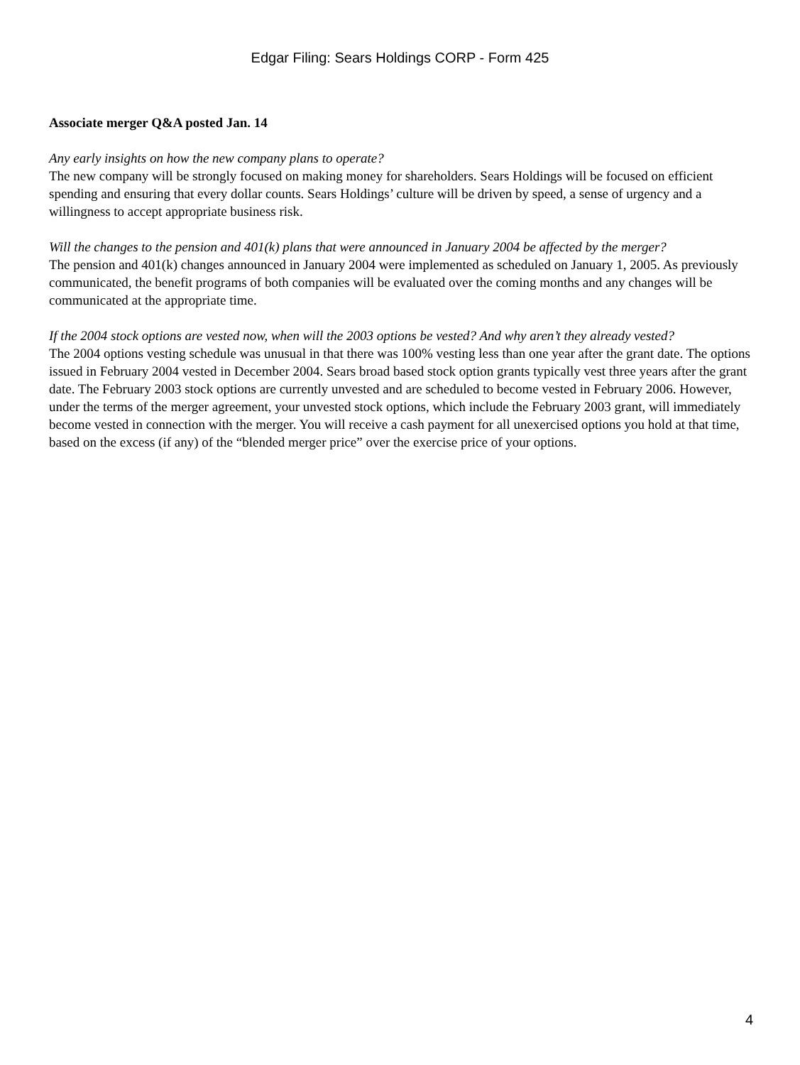Edgar Filing: Sears Holdings CORP - Form 425
Associate merger Q&A posted Jan. 14
Any early insights on how the new company plans to operate?
The new company will be strongly focused on making money for shareholders. Sears Holdings will be focused on efficient spending and ensuring that every dollar counts. Sears Holdings’ culture will be driven by speed, a sense of urgency and a willingness to accept appropriate business risk.
Will the changes to the pension and 401(k) plans that were announced in January 2004 be affected by the merger?
The pension and 401(k) changes announced in January 2004 were implemented as scheduled on January 1, 2005. As previously communicated, the benefit programs of both companies will be evaluated over the coming months and any changes will be communicated at the appropriate time.
If the 2004 stock options are vested now, when will the 2003 options be vested? And why aren’t they already vested?
The 2004 options vesting schedule was unusual in that there was 100% vesting less than one year after the grant date. The options issued in February 2004 vested in December 2004. Sears broad based stock option grants typically vest three years after the grant date. The February 2003 stock options are currently unvested and are scheduled to become vested in February 2006. However, under the terms of the merger agreement, your unvested stock options, which include the February 2003 grant, will immediately become vested in connection with the merger. You will receive a cash payment for all unexercised options you hold at that time, based on the excess (if any) of the “blended merger price” over the exercise price of your options.
4